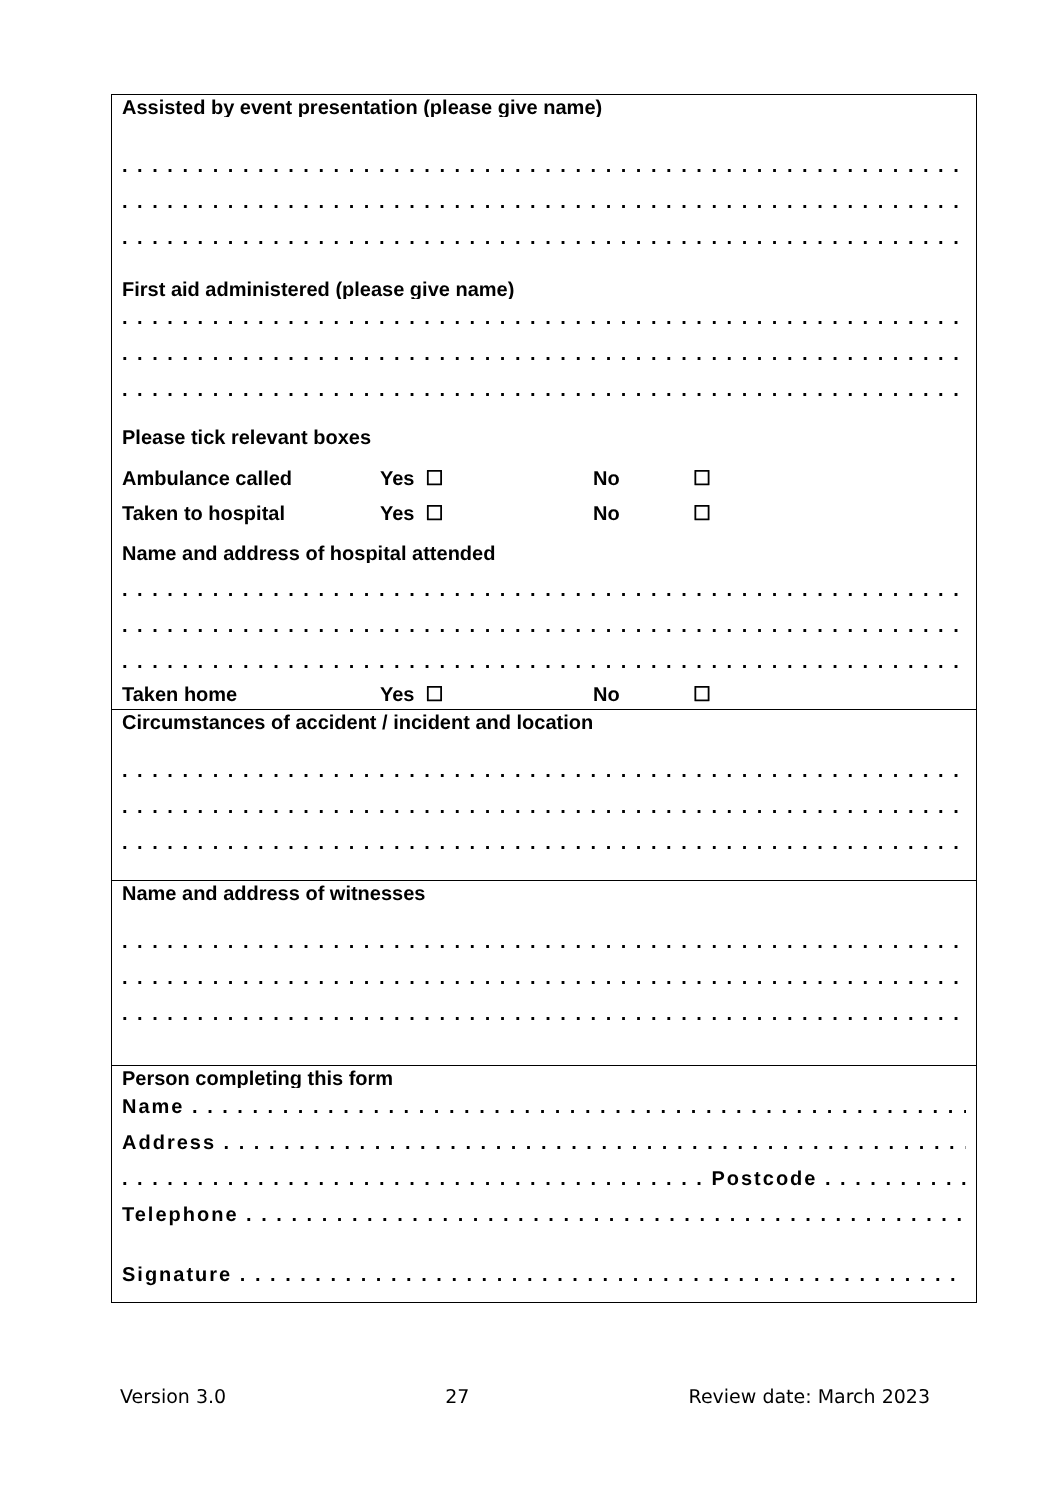Assisted by event presentation (please give name)
. . . . . . . . . . . . . . . . . . . . . . . . . . . . . . . . . . . . . . . . . . . . . . . . . . . . . . . . . . . . . . . .
. . . . . . . . . . . . . . . . . . . . . . . . . . . . . . . . . . . . . . . . . . . . . . . . . . . . . . . . . . . . . . . .
. . . . . . . . . . . . . . . . . . . . . . . . . . . . . . . . . . . . . . . . . . . . . . . . . . . . . . . . . . . . . . .
First aid administered (please give name)
. . . . . . . . . . . . . . . . . . . . . . . . . . . . . . . . . . . . . . . . . . . . . . . . . . . . . . . . . . . . . . . .
. . . . . . . . . . . . . . . . . . . . . . . . . . . . . . . . . . . . . . . . . . . . . . . . . . . . . . . . . . . . . . . .
. . . . . . . . . . . . . . . . . . . . . . . . . . . . . . . . . . . . . . . . . . . . . . . . . . . . . . . . . . . . . . .
Please tick relevant boxes
Ambulance called Yes ☐ No ☐
Taken to hospital Yes ☐ No ☐
Name and address of hospital attended
. . . . . . . . . . . . . . . . . . . . . . . . . . . . . . . . . . . . . . . . . . . . . . . . . . . . . . . . . . . . . . . .
. . . . . . . . . . . . . . . . . . . . . . . . . . . . . . . . . . . . . . . . . . . . . . . . . . . . . . . . . . . . . . . .
. . . . . . . . . . . . . . . . . . . . . . . . . . . . . . . . . . . . . . . . . . . . . . . . . . . . . . . . . . . . . . .
Taken home Yes ☐ No ☐
Circumstances of accident / incident and location
. . . . . . . . . . . . . . . . . . . . . . . . . . . . . . . . . . . . . . . . . . . . . . . . . . . . . . . . . . . . . . . .
. . . . . . . . . . . . . . . . . . . . . . . . . . . . . . . . . . . . . . . . . . . . . . . . . . . . . . . . . . . . . . . .
. . . . . . . . . . . . . . . . . . . . . . . . . . . . . . . . . . . . . . . . . . . . . . . . . . . . . . . . . . . . . . .
Name and address of witnesses
. . . . . . . . . . . . . . . . . . . . . . . . . . . . . . . . . . . . . . . . . . . . . . . . . . . . . . . . . . . . . . . .
. . . . . . . . . . . . . . . . . . . . . . . . . . . . . . . . . . . . . . . . . . . . . . . . . . . . . . . . . . . . . . . .
. . . . . . . . . . . . . . . . . . . . . . . . . . . . . . . . . . . . . . . . . . . . . . . . . . . . . . . . . . . . . . .
Person completing this form
Name . . . . . . . . . . . . . . . . . . . . . . . . . . . . . . . . . . . . . . . . . . . . . . . . . . . . . . . . . . . . .
Address . . . . . . . . . . . . . . . . . . . . . . . . . . . . . . . . . . . . . . . . . . . . . . . . . . . . . . . . . . .
. . . . . . . . . . . . . . . . . . . . . . . . . . . . . . . . . . . . . . . Postcode . . . . . . . . . . . . . . . . . . . . .
Telephone . . . . . . . . . . . . . . . . . . . . . . . . . . . . . . . . . . . . . . . . . . . . . . . . . . . . . . . . .
Signature . . . . . . . . . . . . . . . . . . . . . . . . . . . . . . . . . . . . . . . . . . . . . . . . . . . . . . . . . .
Version 3.0 27 Review date: March 2023